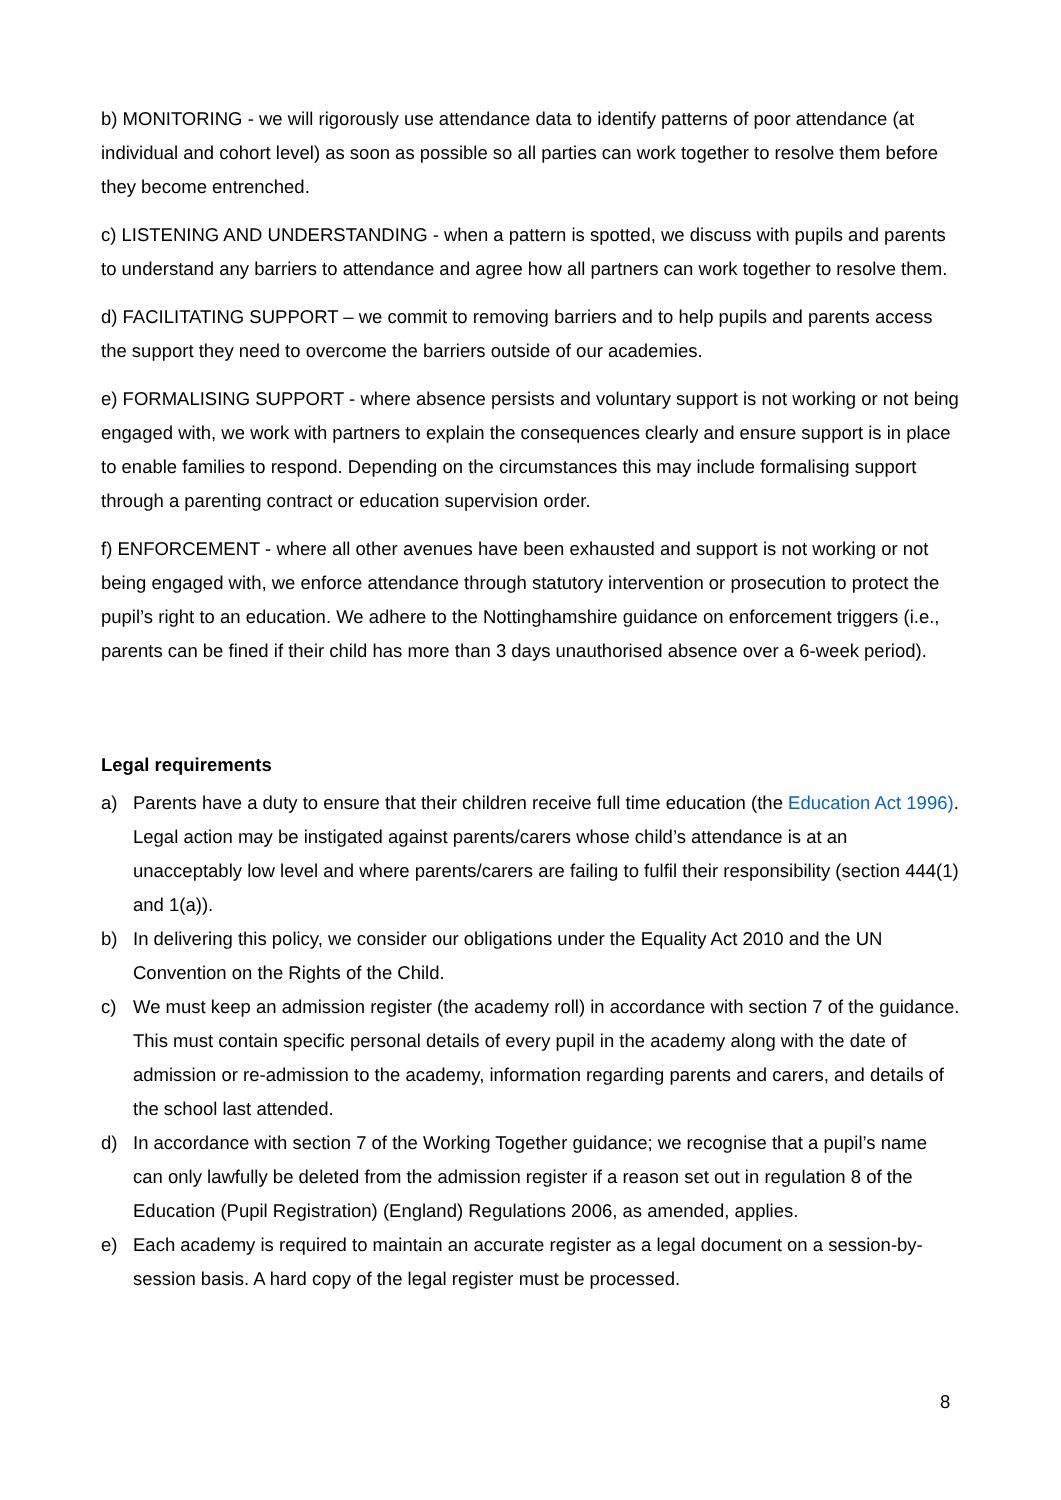b) MONITORING - we will rigorously use attendance data to identify patterns of poor attendance (at individual and cohort level) as soon as possible so all parties can work together to resolve them before they become entrenched.
c) LISTENING AND UNDERSTANDING - when a pattern is spotted, we discuss with pupils and parents to understand any barriers to attendance and agree how all partners can work together to resolve them.
d) FACILITATING SUPPORT – we commit to removing barriers and to help pupils and parents access the support they need to overcome the barriers outside of our academies.
e) FORMALISING SUPPORT - where absence persists and voluntary support is not working or not being engaged with, we work with partners to explain the consequences clearly and ensure support is in place to enable families to respond. Depending on the circumstances this may include formalising support through a parenting contract or education supervision order.
f) ENFORCEMENT - where all other avenues have been exhausted and support is not working or not being engaged with, we enforce attendance through statutory intervention or prosecution to protect the pupil’s right to an education. We adhere to the Nottinghamshire guidance on enforcement triggers (i.e., parents can be fined if their child has more than 3 days unauthorised absence over a 6-week period).
Legal requirements
a) Parents have a duty to ensure that their children receive full time education (the Education Act 1996). Legal action may be instigated against parents/carers whose child’s attendance is at an unacceptably low level and where parents/carers are failing to fulfil their responsibility (section 444(1) and 1(a)).
b) In delivering this policy, we consider our obligations under the Equality Act 2010 and the UN Convention on the Rights of the Child.
c) We must keep an admission register (the academy roll) in accordance with section 7 of the guidance. This must contain specific personal details of every pupil in the academy along with the date of admission or re-admission to the academy, information regarding parents and carers, and details of the school last attended.
d) In accordance with section 7 of the Working Together guidance; we recognise that a pupil’s name can only lawfully be deleted from the admission register if a reason set out in regulation 8 of the Education (Pupil Registration) (England) Regulations 2006, as amended, applies.
e) Each academy is required to maintain an accurate register as a legal document on a session-by-session basis. A hard copy of the legal register must be processed.
8